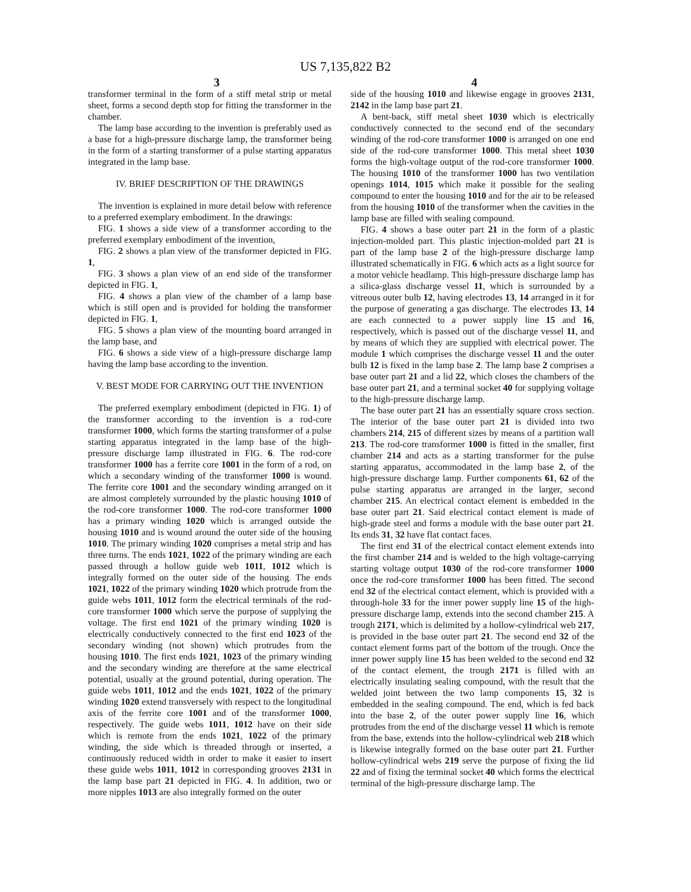US 7,135,822 B2
3 4
transformer terminal in the form of a stiff metal strip or metal sheet, forms a second depth stop for fitting the transformer in the chamber.
The lamp base according to the invention is preferably used as a base for a high-pressure discharge lamp, the transformer being in the form of a starting transformer of a pulse starting apparatus integrated in the lamp base.
IV. BRIEF DESCRIPTION OF THE DRAWINGS
The invention is explained in more detail below with reference to a preferred exemplary embodiment. In the drawings:
FIG. 1 shows a side view of a transformer according to the preferred exemplary embodiment of the invention,
FIG. 2 shows a plan view of the transformer depicted in FIG. 1,
FIG. 3 shows a plan view of an end side of the transformer depicted in FIG. 1,
FIG. 4 shows a plan view of the chamber of a lamp base which is still open and is provided for holding the transformer depicted in FIG. 1,
FIG. 5 shows a plan view of the mounting board arranged in the lamp base, and
FIG. 6 shows a side view of a high-pressure discharge lamp having the lamp base according to the invention.
V. BEST MODE FOR CARRYING OUT THE INVENTION
The preferred exemplary embodiment (depicted in FIG. 1) of the transformer according to the invention is a rod-core transformer 1000, which forms the starting transformer of a pulse starting apparatus integrated in the lamp base of the high-pressure discharge lamp illustrated in FIG. 6. The rod-core transformer 1000 has a ferrite core 1001 in the form of a rod, on which a secondary winding of the transformer 1000 is wound. The ferrite core 1001 and the secondary winding arranged on it are almost completely surrounded by the plastic housing 1010 of the rod-core transformer 1000. The rod-core transformer 1000 has a primary winding 1020 which is arranged outside the housing 1010 and is wound around the outer side of the housing 1010. The primary winding 1020 comprises a metal strip and has three turns. The ends 1021, 1022 of the primary winding are each passed through a hollow guide web 1011, 1012 which is integrally formed on the outer side of the housing. The ends 1021, 1022 of the primary winding 1020 which protrude from the guide webs 1011, 1012 form the electrical terminals of the rod-core transformer 1000 which serve the purpose of supplying the voltage. The first end 1021 of the primary winding 1020 is electrically conductively connected to the first end 1023 of the secondary winding (not shown) which protrudes from the housing 1010. The first ends 1021, 1023 of the primary winding and the secondary winding are therefore at the same electrical potential, usually at the ground potential, during operation. The guide webs 1011, 1012 and the ends 1021, 1022 of the primary winding 1020 extend transversely with respect to the longitudinal axis of the ferrite core 1001 and of the transformer 1000, respectively. The guide webs 1011, 1012 have on their side which is remote from the ends 1021, 1022 of the primary winding, the side which is threaded through or inserted, a continuously reduced width in order to make it easier to insert these guide webs 1011, 1012 in corresponding grooves 2131 in the lamp base part 21 depicted in FIG. 4. In addition, two or more nipples 1013 are also integrally formed on the outer
side of the housing 1010 and likewise engage in grooves 2131, 2142 in the lamp base part 21.
A bent-back, stiff metal sheet 1030 which is electrically conductively connected to the second end of the secondary winding of the rod-core transformer 1000 is arranged on one end side of the rod-core transformer 1000. This metal sheet 1030 forms the high-voltage output of the rod-core transformer 1000. The housing 1010 of the transformer 1000 has two ventilation openings 1014, 1015 which make it possible for the sealing compound to enter the housing 1010 and for the air to be released from the housing 1010 of the transformer when the cavities in the lamp base are filled with sealing compound.
FIG. 4 shows a base outer part 21 in the form of a plastic injection-molded part. This plastic injection-molded part 21 is part of the lamp base 2 of the high-pressure discharge lamp illustrated schematically in FIG. 6 which acts as a light source for a motor vehicle headlamp. This high-pressure discharge lamp has a silica-glass discharge vessel 11, which is surrounded by a vitreous outer bulb 12, having electrodes 13, 14 arranged in it for the purpose of generating a gas discharge. The electrodes 13, 14 are each connected to a power supply line 15 and 16, respectively, which is passed out of the discharge vessel 11, and by means of which they are supplied with electrical power. The module 1 which comprises the discharge vessel 11 and the outer bulb 12 is fixed in the lamp base 2. The lamp base 2 comprises a base outer part 21 and a lid 22, which closes the chambers of the base outer part 21, and a terminal socket 40 for supplying voltage to the high-pressure discharge lamp.
The base outer part 21 has an essentially square cross section. The interior of the base outer part 21 is divided into two chambers 214, 215 of different sizes by means of a partition wall 213. The rod-core transformer 1000 is fitted in the smaller, first chamber 214 and acts as a starting transformer for the pulse starting apparatus, accommodated in the lamp base 2, of the high-pressure discharge lamp. Further components 61, 62 of the pulse starting apparatus are arranged in the larger, second chamber 215. An electrical contact element is embedded in the base outer part 21. Said electrical contact element is made of high-grade steel and forms a module with the base outer part 21. Its ends 31, 32 have flat contact faces.
The first end 31 of the electrical contact element extends into the first chamber 214 and is welded to the high voltage-carrying starting voltage output 1030 of the rod-core transformer 1000 once the rod-core transformer 1000 has been fitted. The second end 32 of the electrical contact element, which is provided with a through-hole 33 for the inner power supply line 15 of the high-pressure discharge lamp, extends into the second chamber 215. A trough 2171, which is delimited by a hollow-cylindrical web 217, is provided in the base outer part 21. The second end 32 of the contact element forms part of the bottom of the trough. Once the inner power supply line 15 has been welded to the second end 32 of the contact element, the trough 2171 is filled with an electrically insulating sealing compound, with the result that the welded joint between the two lamp components 15, 32 is embedded in the sealing compound. The end, which is fed back into the base 2, of the outer power supply line 16, which protrudes from the end of the discharge vessel 11 which is remote from the base, extends into the hollow-cylindrical web 218 which is likewise integrally formed on the base outer part 21. Further hollow-cylindrical webs 219 serve the purpose of fixing the lid 22 and of fixing the terminal socket 40 which forms the electrical terminal of the high-pressure discharge lamp. The